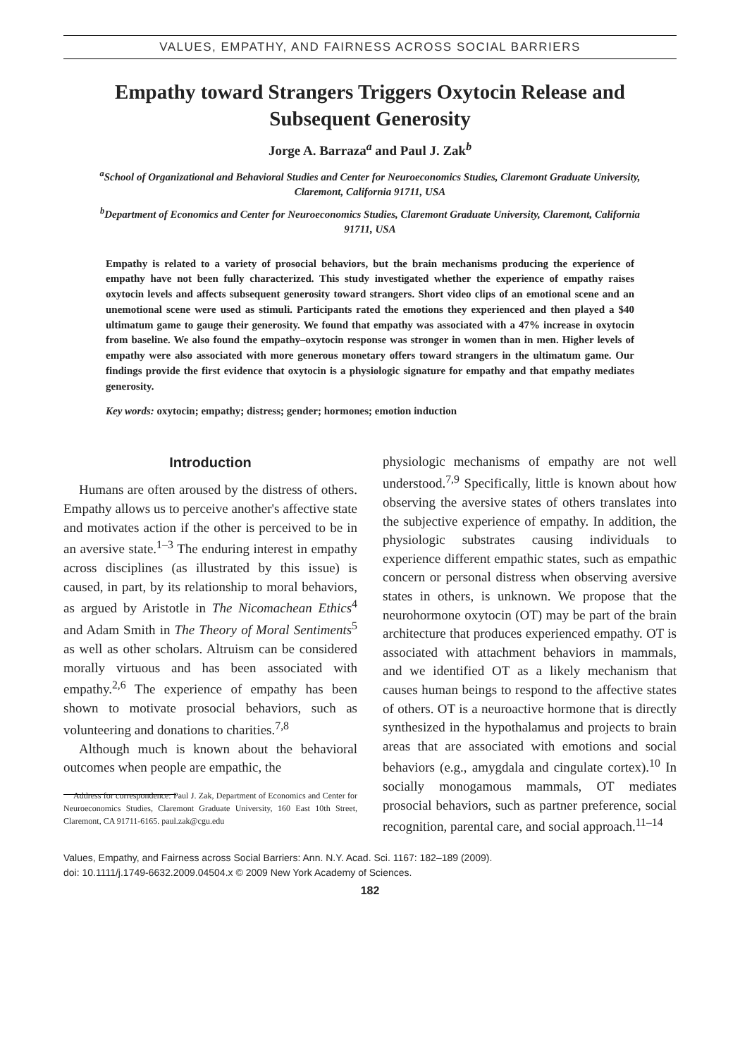VALUES, EMPATHY, AND FAIRNESS ACROSS SOCIAL BARRIERS
Empathy toward Strangers Triggers Oxytocin Release and Subsequent Generosity
Jorge A. Barraza<sup>a</sup> and Paul J. Zak<sup>b</sup>
<sup>a</sup> School of Organizational and Behavioral Studies and Center for Neuroeconomics Studies, Claremont Graduate University, Claremont, California 91711, USA
<sup>b</sup> Department of Economics and Center for Neuroeconomics Studies, Claremont Graduate University, Claremont, California 91711, USA
Empathy is related to a variety of prosocial behaviors, but the brain mechanisms producing the experience of empathy have not been fully characterized. This study investigated whether the experience of empathy raises oxytocin levels and affects subsequent generosity toward strangers. Short video clips of an emotional scene and an unemotional scene were used as stimuli. Participants rated the emotions they experienced and then played a $40 ultimatum game to gauge their generosity. We found that empathy was associated with a 47% increase in oxytocin from baseline. We also found the empathy–oxytocin response was stronger in women than in men. Higher levels of empathy were also associated with more generous monetary offers toward strangers in the ultimatum game. Our findings provide the first evidence that oxytocin is a physiologic signature for empathy and that empathy mediates generosity.
Key words: oxytocin; empathy; distress; gender; hormones; emotion induction
Introduction
Humans are often aroused by the distress of others. Empathy allows us to perceive another's affective state and motivates action if the other is perceived to be in an aversive state.<sup>1–3</sup> The enduring interest in empathy across disciplines (as illustrated by this issue) is caused, in part, by its relationship to moral behaviors, as argued by Aristotle in The Nicomachean Ethics<sup>4</sup> and Adam Smith in The Theory of Moral Sentiments<sup>5</sup> as well as other scholars. Altruism can be considered morally virtuous and has been associated with empathy.<sup>2,6</sup> The experience of empathy has been shown to motivate prosocial behaviors, such as volunteering and donations to charities.<sup>7,8</sup>
Although much is known about the behavioral outcomes when people are empathic, the
Address for correspondence: Paul J. Zak, Department of Economics and Center for Neuroeconomics Studies, Claremont Graduate University, 160 East 10th Street, Claremont, CA 91711-6165. paul.zak@cgu.edu
physiologic mechanisms of empathy are not well understood.<sup>7,9</sup> Specifically, little is known about how observing the aversive states of others translates into the subjective experience of empathy. In addition, the physiologic substrates causing individuals to experience different empathic states, such as empathic concern or personal distress when observing aversive states in others, is unknown. We propose that the neurohormone oxytocin (OT) may be part of the brain architecture that produces experienced empathy. OT is associated with attachment behaviors in mammals, and we identified OT as a likely mechanism that causes human beings to respond to the affective states of others. OT is a neuroactive hormone that is directly synthesized in the hypothalamus and projects to brain areas that are associated with emotions and social behaviors (e.g., amygdala and cingulate cortex).<sup>10</sup> In socially monogamous mammals, OT mediates prosocial behaviors, such as partner preference, social recognition, parental care, and social approach.<sup>11–14</sup>
Values, Empathy, and Fairness across Social Barriers: Ann. N.Y. Acad. Sci. 1167: 182–189 (2009).
doi: 10.1111/j.1749-6632.2009.04504.x © 2009 New York Academy of Sciences.
182